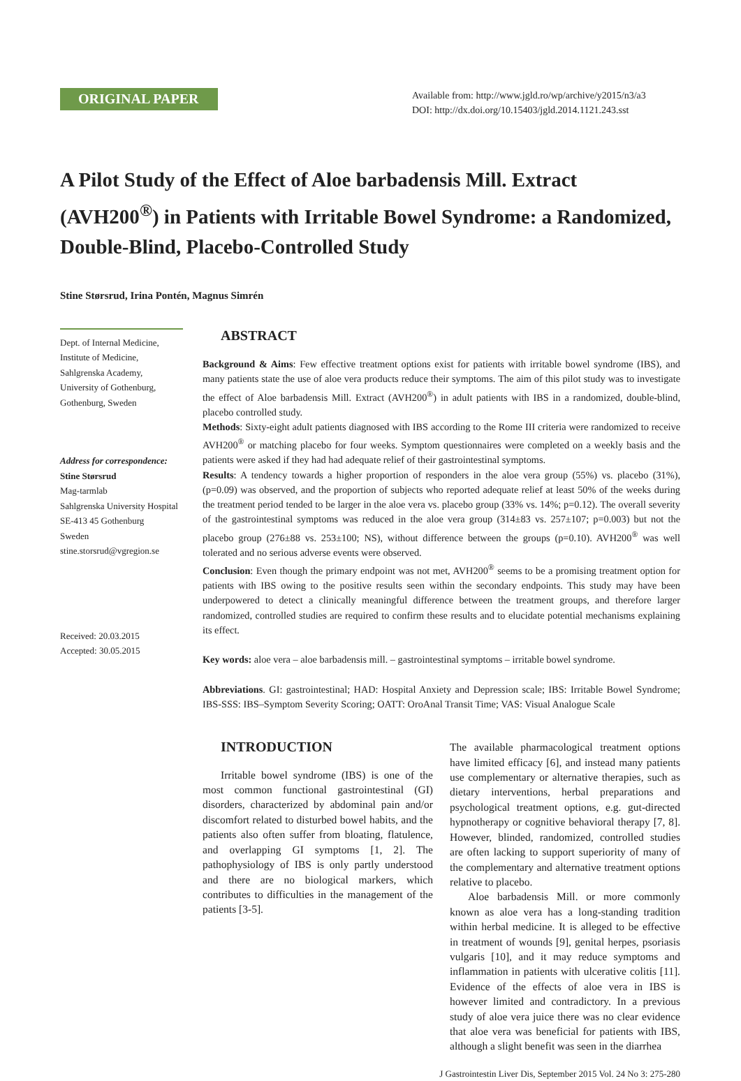ORIGINAL PAPER
Available from: http://www.jgld.ro/wp/archive/y2015/n3/a3
DOI: http://dx.doi.org/10.15403/jgld.2014.1121.243.sst
A Pilot Study of the Effect of Aloe barbadensis Mill. Extract (AVH200<sup>®</sup>) in Patients with Irritable Bowel Syndrome: a Randomized, Double-Blind, Placebo-Controlled Study
Stine Størsrud, Irina Pontén, Magnus Simrén
Dept. of Internal Medicine,
Institute of Medicine,
Sahlgrenska Academy,
University of Gothenburg,
Gothenburg, Sweden
Address for correspondence:
Stine Størsrud
Mag-tarmlab
Sahlgrenska University Hospital
SE-413 45 Gothenburg
Sweden
stine.storsrud@vgregion.se
Received: 20.03.2015
Accepted: 30.05.2015
ABSTRACT
Background & Aims: Few effective treatment options exist for patients with irritable bowel syndrome (IBS), and many patients state the use of aloe vera products reduce their symptoms. The aim of this pilot study was to investigate the effect of Aloe barbadensis Mill. Extract (AVH200<sup>®</sup>) in adult patients with IBS in a randomized, double-blind, placebo controlled study.
Methods: Sixty-eight adult patients diagnosed with IBS according to the Rome III criteria were randomized to receive AVH200<sup>®</sup> or matching placebo for four weeks. Symptom questionnaires were completed on a weekly basis and the patients were asked if they had had adequate relief of their gastrointestinal symptoms.
Results: A tendency towards a higher proportion of responders in the aloe vera group (55%) vs. placebo (31%), (p=0.09) was observed, and the proportion of subjects who reported adequate relief at least 50% of the weeks during the treatment period tended to be larger in the aloe vera vs. placebo group (33% vs. 14%; p=0.12). The overall severity of the gastrointestinal symptoms was reduced in the aloe vera group (314±83 vs. 257±107; p=0.003) but not the placebo group (276±88 vs. 253±100; NS), without difference between the groups (p=0.10). AVH200<sup>®</sup> was well tolerated and no serious adverse events were observed.
Conclusion: Even though the primary endpoint was not met, AVH200<sup>®</sup> seems to be a promising treatment option for patients with IBS owing to the positive results seen within the secondary endpoints. This study may have been underpowered to detect a clinically meaningful difference between the treatment groups, and therefore larger randomized, controlled studies are required to confirm these results and to elucidate potential mechanisms explaining its effect.
Key words: aloe vera – aloe barbadensis mill. – gastrointestinal symptoms – irritable bowel syndrome.
Abbreviations. GI: gastrointestinal; HAD: Hospital Anxiety and Depression scale; IBS: Irritable Bowel Syndrome; IBS-SSS: IBS–Symptom Severity Scoring; OATT: OroAnal Transit Time; VAS: Visual Analogue Scale
INTRODUCTION
Irritable bowel syndrome (IBS) is one of the most common functional gastrointestinal (GI) disorders, characterized by abdominal pain and/or discomfort related to disturbed bowel habits, and the patients also often suffer from bloating, flatulence, and overlapping GI symptoms [1, 2]. The pathophysiology of IBS is only partly understood and there are no biological markers, which contributes to difficulties in the management of the patients [3-5].
The available pharmacological treatment options have limited efficacy [6], and instead many patients use complementary or alternative therapies, such as dietary interventions, herbal preparations and psychological treatment options, e.g. gut-directed hypnotherapy or cognitive behavioral therapy [7, 8]. However, blinded, randomized, controlled studies are often lacking to support superiority of many of the complementary and alternative treatment options relative to placebo.
Aloe barbadensis Mill. or more commonly known as aloe vera has a long-standing tradition within herbal medicine. It is alleged to be effective in treatment of wounds [9], genital herpes, psoriasis vulgaris [10], and it may reduce symptoms and inflammation in patients with ulcerative colitis [11]. Evidence of the effects of aloe vera in IBS is however limited and contradictory. In a previous study of aloe vera juice there was no clear evidence that aloe vera was beneficial for patients with IBS, although a slight benefit was seen in the diarrhea
J Gastrointestin Liver Dis, September 2015 Vol. 24 No 3: 275-280